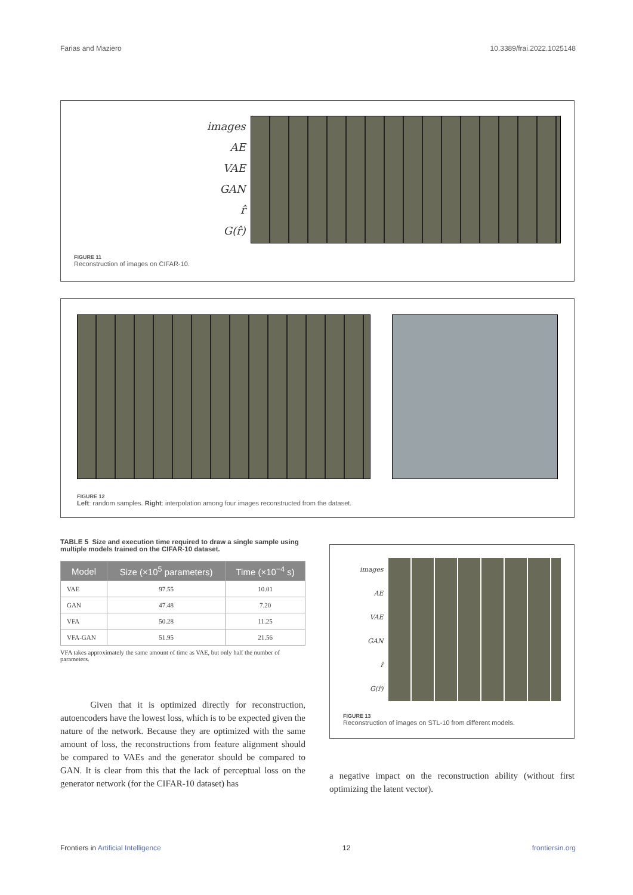Farias and Maziero 10.3389/frai.2022.1025148
images
AE
VAE
GAN
r̂
G(r̂)
FIGURE 11
Reconstruction of images on CIFAR-10.
FIGURE 12
Left: random samples. Right: interpolation among four images reconstructed from the dataset.
TABLE 5 Size and execution time required to draw a single sample using multiple models trained on the CIFAR-10 dataset.
| Model | Size (×10<sup>5</sup> parameters) | Time (×10<sup>−4</sup> s) |
| --- | --- | --- |
| VAE | 97.55 | 10.01 |
| GAN | 47.48 | 7.20 |
| VFA | 50.28 | 11.25 |
| VFA-GAN | 51.95 | 21.56 |
VFA takes approximately the same amount of time as VAE, but only half the number of parameters.
Given that it is optimized directly for reconstruction, autoencoders have the lowest loss, which is to be expected given the nature of the network. Because they are optimized with the same amount of loss, the reconstructions from feature alignment should be compared to VAEs and the generator should be compared to GAN. It is clear from this that the lack of perceptual loss on the generator network (for the CIFAR-10 dataset) has
images
AE
VAE
GAN
r̂
G(r̂)
FIGURE 13
Reconstruction of images on STL-10 from different models.
a negative impact on the reconstruction ability (without first optimizing the latent vector).
Frontiers in Artificial Intelligence 12 frontiersin.org